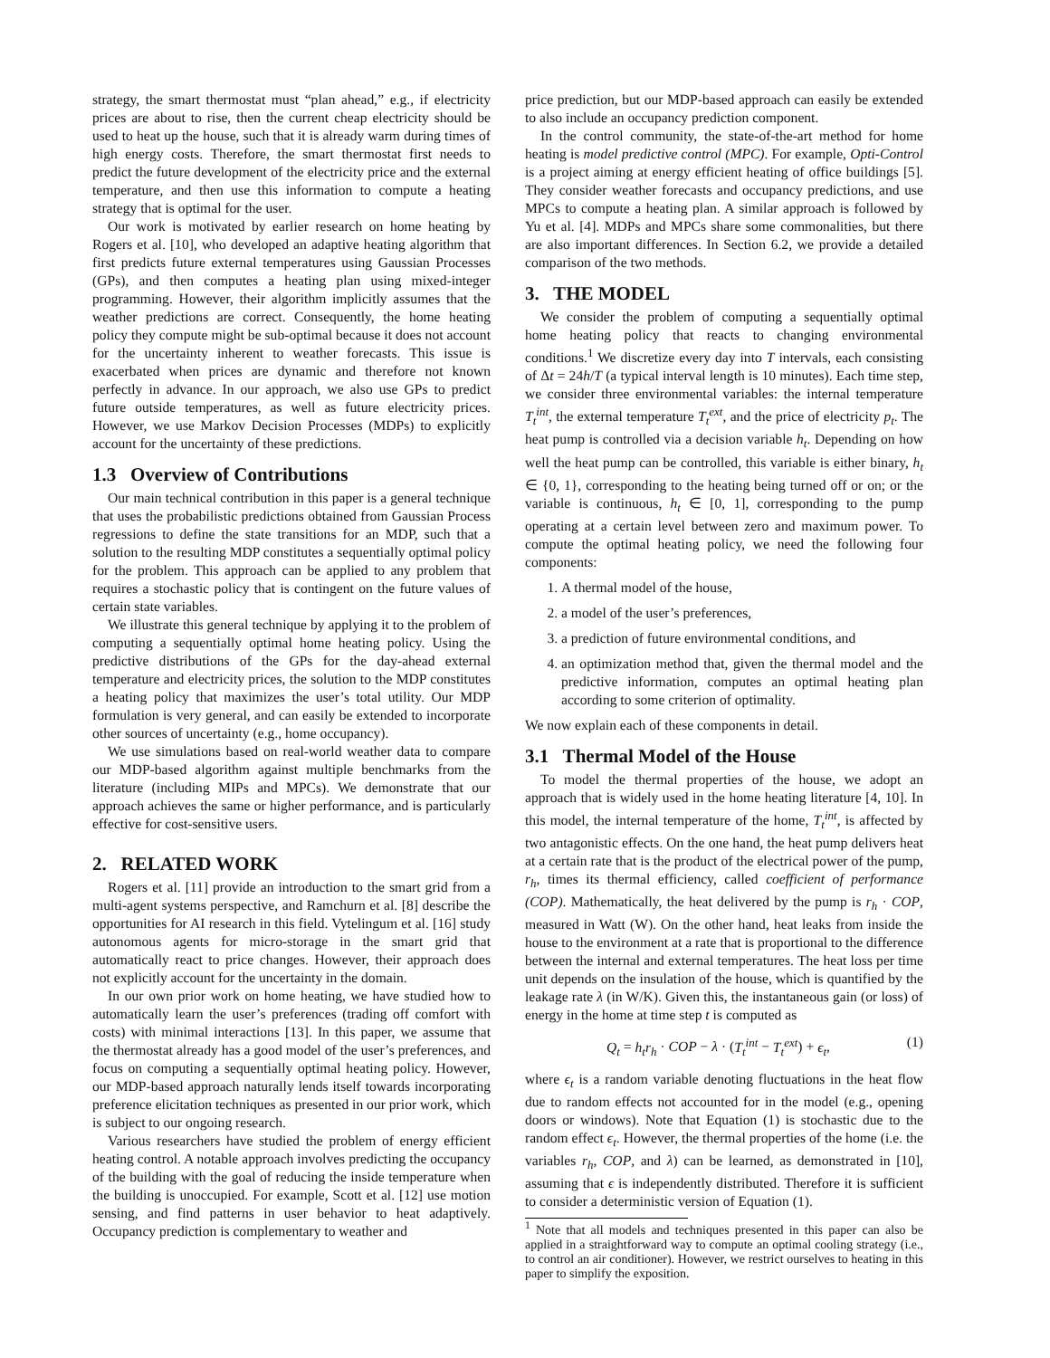strategy, the smart thermostat must “plan ahead,” e.g., if electricity prices are about to rise, then the current cheap electricity should be used to heat up the house, such that it is already warm during times of high energy costs. Therefore, the smart thermostat first needs to predict the future development of the electricity price and the external temperature, and then use this information to compute a heating strategy that is optimal for the user.
Our work is motivated by earlier research on home heating by Rogers et al. [10], who developed an adaptive heating algorithm that first predicts future external temperatures using Gaussian Processes (GPs), and then computes a heating plan using mixed-integer programming. However, their algorithm implicitly assumes that the weather predictions are correct. Consequently, the home heating policy they compute might be sub-optimal because it does not account for the uncertainty inherent to weather forecasts. This issue is exacerbated when prices are dynamic and therefore not known perfectly in advance. In our approach, we also use GPs to predict future outside temperatures, as well as future electricity prices. However, we use Markov Decision Processes (MDPs) to explicitly account for the uncertainty of these predictions.
1.3 Overview of Contributions
Our main technical contribution in this paper is a general technique that uses the probabilistic predictions obtained from Gaussian Process regressions to define the state transitions for an MDP, such that a solution to the resulting MDP constitutes a sequentially optimal policy for the problem. This approach can be applied to any problem that requires a stochastic policy that is contingent on the future values of certain state variables.
We illustrate this general technique by applying it to the problem of computing a sequentially optimal home heating policy. Using the predictive distributions of the GPs for the day-ahead external temperature and electricity prices, the solution to the MDP constitutes a heating policy that maximizes the user’s total utility. Our MDP formulation is very general, and can easily be extended to incorporate other sources of uncertainty (e.g., home occupancy).
We use simulations based on real-world weather data to compare our MDP-based algorithm against multiple benchmarks from the literature (including MIPs and MPCs). We demonstrate that our approach achieves the same or higher performance, and is particularly effective for cost-sensitive users.
2. RELATED WORK
Rogers et al. [11] provide an introduction to the smart grid from a multi-agent systems perspective, and Ramchurn et al. [8] describe the opportunities for AI research in this field. Vytelingum et al. [16] study autonomous agents for micro-storage in the smart grid that automatically react to price changes. However, their approach does not explicitly account for the uncertainty in the domain.
In our own prior work on home heating, we have studied how to automatically learn the user’s preferences (trading off comfort with costs) with minimal interactions [13]. In this paper, we assume that the thermostat already has a good model of the user’s preferences, and focus on computing a sequentially optimal heating policy. However, our MDP-based approach naturally lends itself towards incorporating preference elicitation techniques as presented in our prior work, which is subject to our ongoing research.
Various researchers have studied the problem of energy efficient heating control. A notable approach involves predicting the occupancy of the building with the goal of reducing the inside temperature when the building is unoccupied. For example, Scott et al. [12] use motion sensing, and find patterns in user behavior to heat adaptively. Occupancy prediction is complementary to weather and
price prediction, but our MDP-based approach can easily be extended to also include an occupancy prediction component.
In the control community, the state-of-the-art method for home heating is model predictive control (MPC). For example, Opti-Control is a project aiming at energy efficient heating of office buildings [5]. They consider weather forecasts and occupancy predictions, and use MPCs to compute a heating plan. A similar approach is followed by Yu et al. [4]. MDPs and MPCs share some commonalities, but there are also important differences. In Section 6.2, we provide a detailed comparison of the two methods.
3. THE MODEL
We consider the problem of computing a sequentially optimal home heating policy that reacts to changing environmental conditions.<sup>1</sup> We discretize every day into T intervals, each consisting of Δt = 24h/T (a typical interval length is 10 minutes). Each time step, we consider three environmental variables: the internal temperature T<sub>t</sub><sup>int</sup>, the external temperature T<sub>t</sub><sup>ext</sup>, and the price of electricity p<sub>t</sub>. The heat pump is controlled via a decision variable h<sub>t</sub>. Depending on how well the heat pump can be controlled, this variable is either binary, h<sub>t</sub> ∈ {0, 1}, corresponding to the heating being turned off or on; or the variable is continuous, h<sub>t</sub> ∈ [0, 1], corresponding to the pump operating at a certain level between zero and maximum power. To compute the optimal heating policy, we need the following four components:
1. A thermal model of the house,
2. a model of the user’s preferences,
3. a prediction of future environmental conditions, and
4. an optimization method that, given the thermal model and the predictive information, computes an optimal heating plan according to some criterion of optimality.
We now explain each of these components in detail.
3.1 Thermal Model of the House
To model the thermal properties of the house, we adopt an approach that is widely used in the home heating literature [4, 10]. In this model, the internal temperature of the home, T<sub>t</sub><sup>int</sup>, is affected by two antagonistic effects. On the one hand, the heat pump delivers heat at a certain rate that is the product of the electrical power of the pump, r<sub>h</sub>, times its thermal efficiency, called coefficient of performance (COP). Mathematically, the heat delivered by the pump is r<sub>h</sub> · COP, measured in Watt (W). On the other hand, heat leaks from inside the house to the environment at a rate that is proportional to the difference between the internal and external temperatures. The heat loss per time unit depends on the insulation of the house, which is quantified by the leakage rate λ (in W/K). Given this, the instantaneous gain (or loss) of energy in the home at time step t is computed as
Q<sub>t</sub> = h<sub>t</sub>r<sub>h</sub> · COP − λ · (T<sub>t</sub><sup>int</sup> − T<sub>t</sub><sup>ext</sup>) + ϵ<sub>t</sub>, (1)
where ϵ<sub>t</sub> is a random variable denoting fluctuations in the heat flow due to random effects not accounted for in the model (e.g., opening doors or windows). Note that Equation (1) is stochastic due to the random effect ϵ<sub>t</sub>. However, the thermal properties of the home (i.e. the variables r<sub>h</sub>, COP, and λ) can be learned, as demonstrated in [10], assuming that ϵ is independently distributed. Therefore it is sufficient to consider a deterministic version of Equation (1).
<sup>1</sup> Note that all models and techniques presented in this paper can also be applied in a straightforward way to compute an optimal cooling strategy (i.e., to control an air conditioner). However, we restrict ourselves to heating in this paper to simplify the exposition.